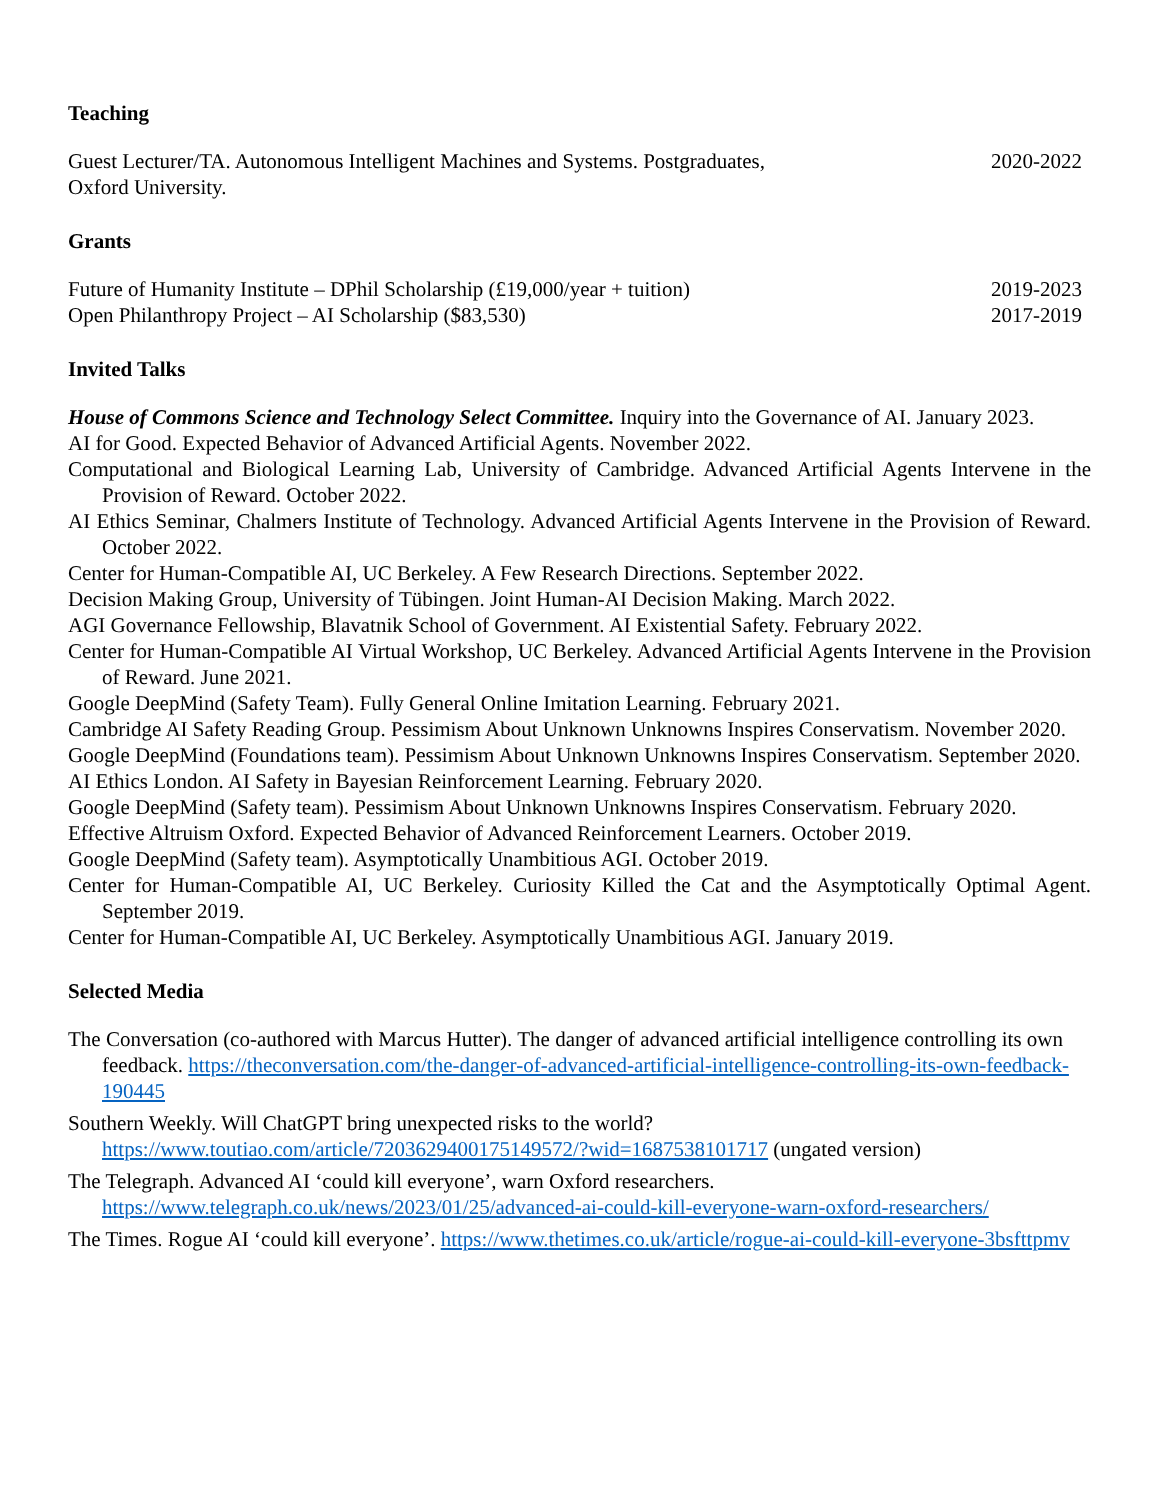Teaching
Guest Lecturer/TA. Autonomous Intelligent Machines and Systems. Postgraduates,
Oxford University.
2020-2022
Grants
Future of Humanity Institute – DPhil Scholarship (£19,000/year + tuition)
2019-2023
Open Philanthropy Project – AI Scholarship ($83,530)
2017-2019
Invited Talks
House of Commons Science and Technology Select Committee. Inquiry into the Governance of AI. January 2023.
AI for Good. Expected Behavior of Advanced Artificial Agents. November 2022.
Computational and Biological Learning Lab, University of Cambridge. Advanced Artificial Agents Intervene in the Provision of Reward. October 2022.
AI Ethics Seminar, Chalmers Institute of Technology. Advanced Artificial Agents Intervene in the Provision of Reward. October 2022.
Center for Human-Compatible AI, UC Berkeley. A Few Research Directions. September 2022.
Decision Making Group, University of Tübingen. Joint Human-AI Decision Making. March 2022.
AGI Governance Fellowship, Blavatnik School of Government. AI Existential Safety. February 2022.
Center for Human-Compatible AI Virtual Workshop, UC Berkeley. Advanced Artificial Agents Intervene in the Provision of Reward. June 2021.
Google DeepMind (Safety Team). Fully General Online Imitation Learning. February 2021.
Cambridge AI Safety Reading Group. Pessimism About Unknown Unknowns Inspires Conservatism. November 2020.
Google DeepMind (Foundations team). Pessimism About Unknown Unknowns Inspires Conservatism. September 2020.
AI Ethics London. AI Safety in Bayesian Reinforcement Learning. February 2020.
Google DeepMind (Safety team). Pessimism About Unknown Unknowns Inspires Conservatism. February 2020.
Effective Altruism Oxford. Expected Behavior of Advanced Reinforcement Learners. October 2019.
Google DeepMind (Safety team). Asymptotically Unambitious AGI. October 2019.
Center for Human-Compatible AI, UC Berkeley. Curiosity Killed the Cat and the Asymptotically Optimal Agent. September 2019.
Center for Human-Compatible AI, UC Berkeley. Asymptotically Unambitious AGI. January 2019.
Selected Media
The Conversation (co-authored with Marcus Hutter). The danger of advanced artificial intelligence controlling its own feedback. https://theconversation.com/the-danger-of-advanced-artificial-intelligence-controlling-its-own-feedback-190445
Southern Weekly. Will ChatGPT bring unexpected risks to the world? https://www.toutiao.com/article/7203629400175149572/?wid=1687538101717 (ungated version)
The Telegraph. Advanced AI ‘could kill everyone’, warn Oxford researchers. https://www.telegraph.co.uk/news/2023/01/25/advanced-ai-could-kill-everyone-warn-oxford-researchers/
The Times. Rogue AI ‘could kill everyone’. https://www.thetimes.co.uk/article/rogue-ai-could-kill-everyone-3bsfttpmv